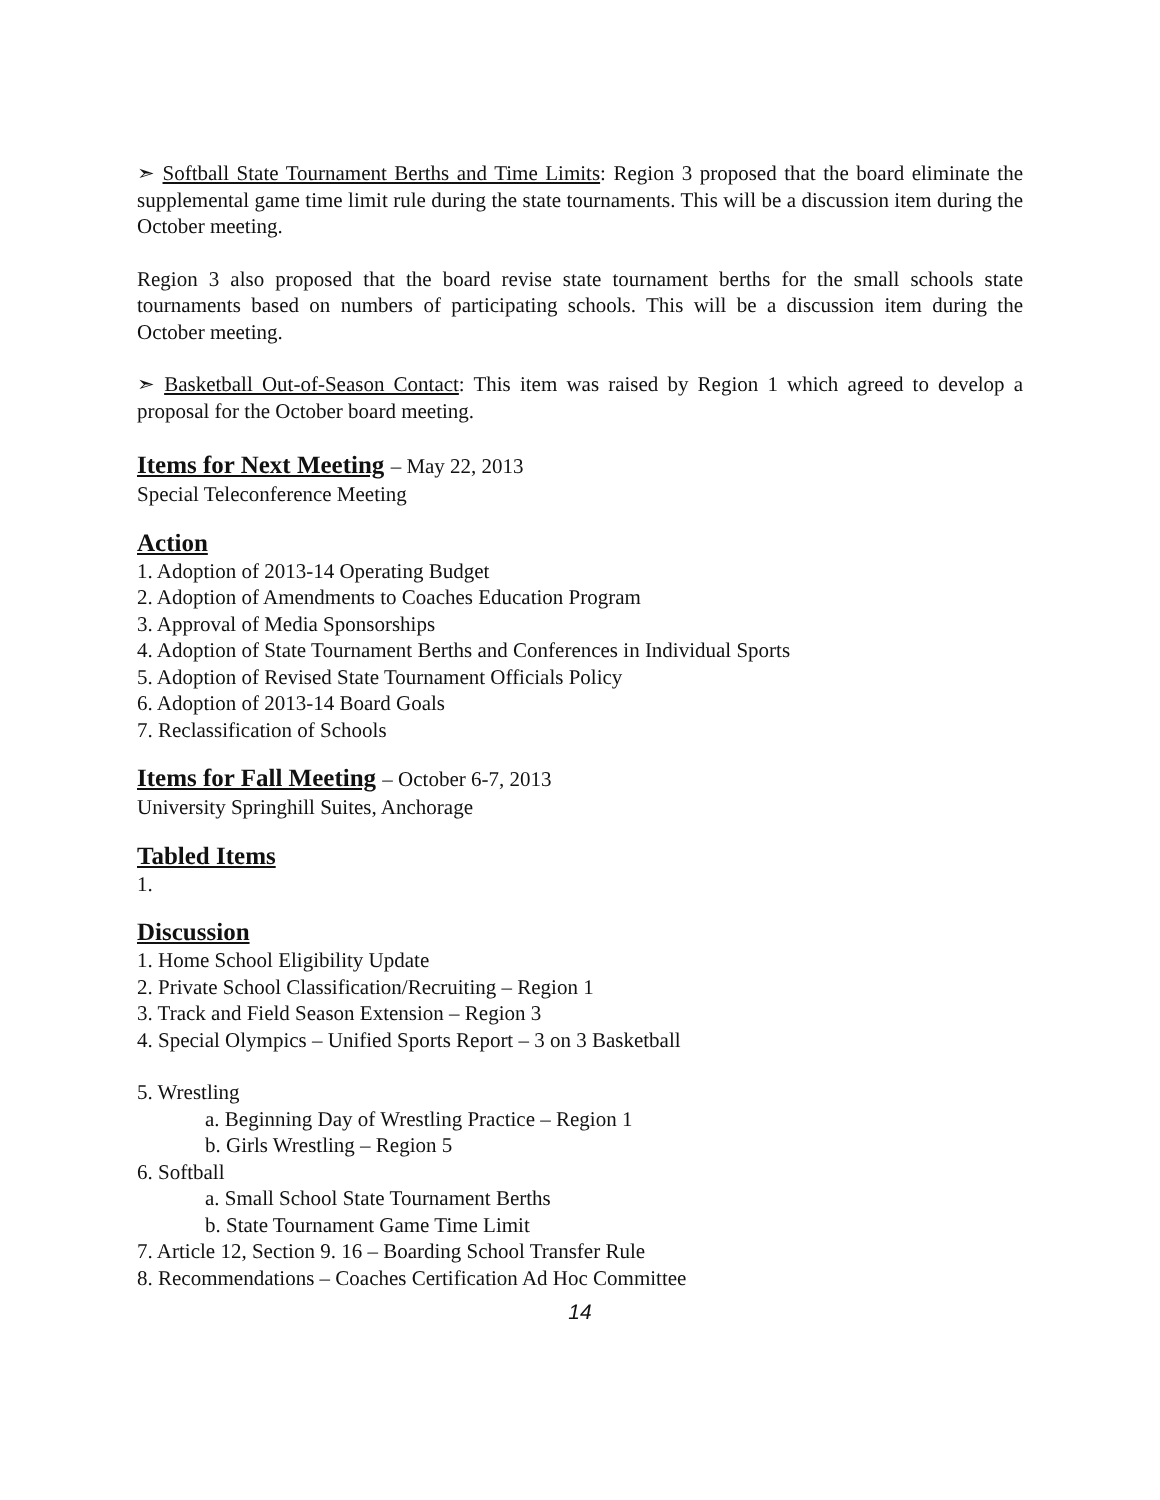➣ Softball State Tournament Berths and Time Limits: Region 3 proposed that the board eliminate the supplemental game time limit rule during the state tournaments. This will be a discussion item during the October meeting.
Region 3 also proposed that the board revise state tournament berths for the small schools state tournaments based on numbers of participating schools. This will be a discussion item during the October meeting.
➣ Basketball Out-of-Season Contact: This item was raised by Region 1 which agreed to develop a proposal for the October board meeting.
Items for Next Meeting – May 22, 2013
Special Teleconference Meeting
Action
1. Adoption of 2013-14 Operating Budget
2. Adoption of Amendments to Coaches Education Program
3. Approval of Media Sponsorships
4. Adoption of State Tournament Berths and Conferences in Individual Sports
5. Adoption of Revised State Tournament Officials Policy
6. Adoption of 2013-14 Board Goals
7. Reclassification of Schools
Items for Fall Meeting – October 6-7, 2013
University Springhill Suites, Anchorage
Tabled Items
1.
Discussion
1. Home School Eligibility Update
2. Private School Classification/Recruiting – Region 1
3. Track and Field Season Extension – Region 3
4. Special Olympics – Unified Sports Report – 3 on 3 Basketball
5. Wrestling
a. Beginning Day of Wrestling Practice – Region 1
b. Girls Wrestling – Region 5
6. Softball
a. Small School State Tournament Berths
b. State Tournament Game Time Limit
7. Article 12, Section 9. 16 – Boarding School Transfer Rule
8. Recommendations – Coaches Certification Ad Hoc Committee
14